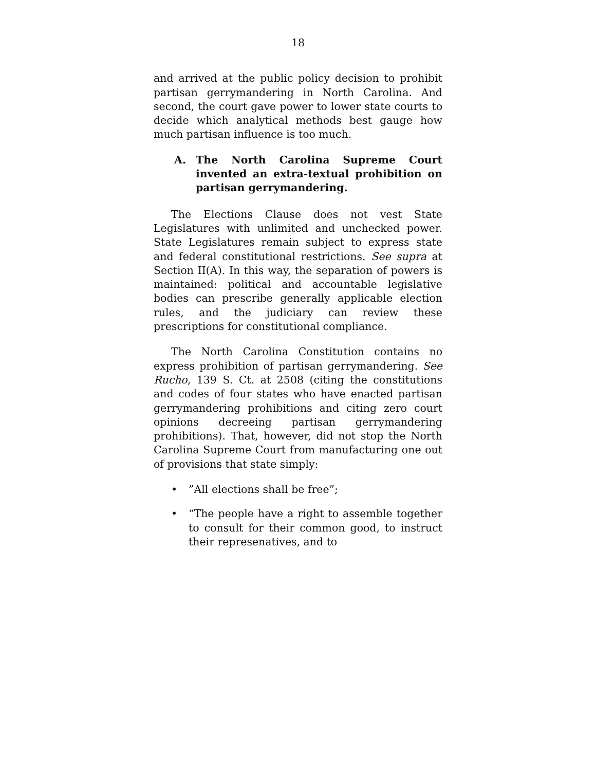18
and arrived at the public policy decision to prohibit partisan gerrymandering in North Carolina. And second, the court gave power to lower state courts to decide which analytical methods best gauge how much partisan influence is too much.
A. The North Carolina Supreme Court invented an extra-textual prohibition on partisan gerrymandering.
The Elections Clause does not vest State Legislatures with unlimited and unchecked power. State Legislatures remain subject to express state and federal constitutional restrictions. See supra at Section II(A). In this way, the separation of powers is maintained: political and accountable legislative bodies can prescribe generally applicable election rules, and the judiciary can review these prescriptions for constitutional compliance.
The North Carolina Constitution contains no express prohibition of partisan gerrymandering. See Rucho, 139 S. Ct. at 2508 (citing the constitutions and codes of four states who have enacted partisan gerrymandering prohibitions and citing zero court opinions decreeing partisan gerrymandering prohibitions). That, however, did not stop the North Carolina Supreme Court from manufacturing one out of provisions that state simply:
•”All elections shall be free”;
• “The people have a right to assemble together to consult for their common good, to instruct their represenatives, and to